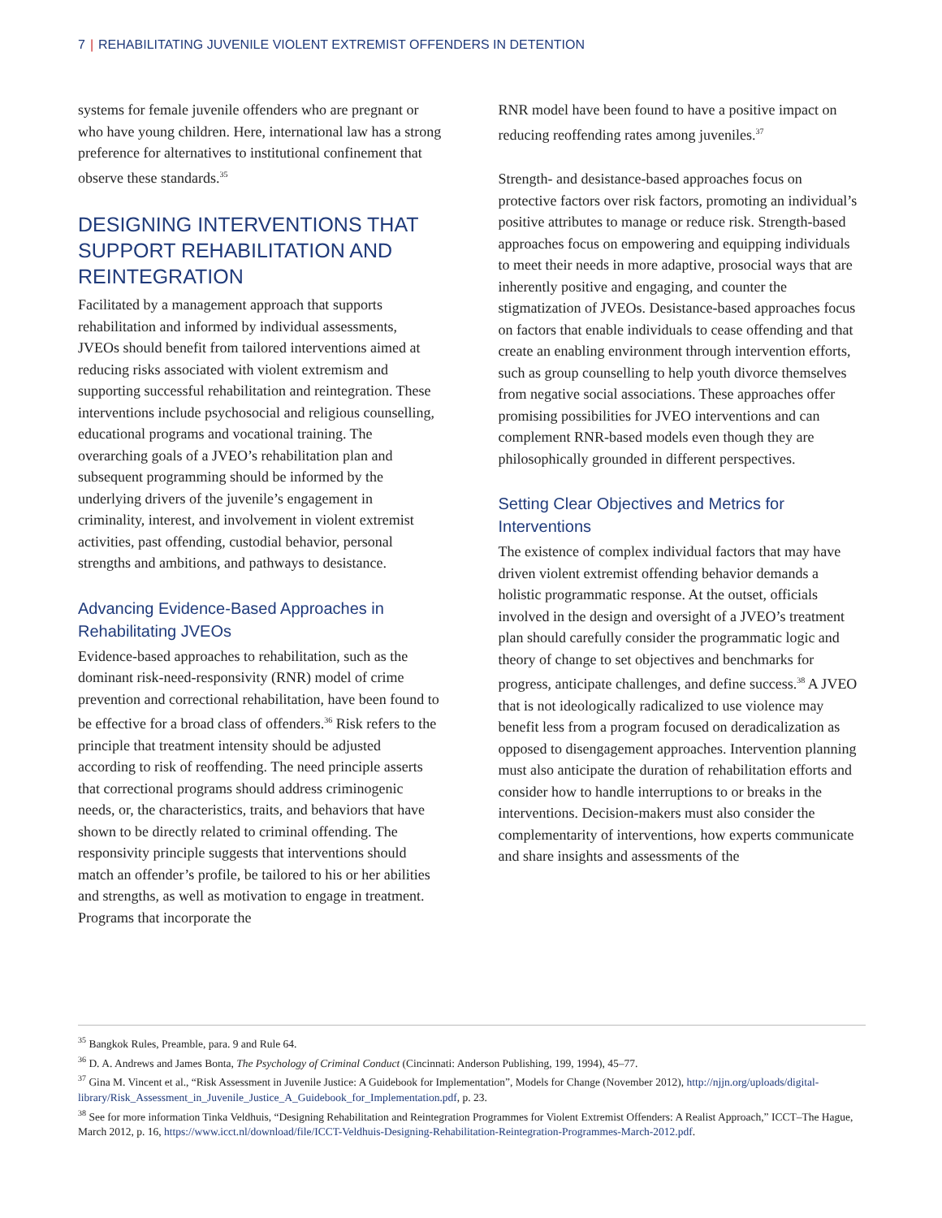7 | REHABILITATING JUVENILE VIOLENT EXTREMIST OFFENDERS IN DETENTION
systems for female juvenile offenders who are pregnant or who have young children. Here, international law has a strong preference for alternatives to institutional confinement that observe these standards.<sup>35</sup>
DESIGNING INTERVENTIONS THAT SUPPORT REHABILITATION AND REINTEGRATION
Facilitated by a management approach that supports rehabilitation and informed by individual assessments, JVEOs should benefit from tailored interventions aimed at reducing risks associated with violent extremism and supporting successful rehabilitation and reintegration. These interventions include psychosocial and religious counselling, educational programs and vocational training. The overarching goals of a JVEO’s rehabilitation plan and subsequent programming should be informed by the underlying drivers of the juvenile’s engagement in criminality, interest, and involvement in violent extremist activities, past offending, custodial behavior, personal strengths and ambitions, and pathways to desistance.
Advancing Evidence-Based Approaches in Rehabilitating JVEOs
Evidence-based approaches to rehabilitation, such as the dominant risk-need-responsivity (RNR) model of crime prevention and correctional rehabilitation, have been found to be effective for a broad class of offenders.<sup>36</sup> Risk refers to the principle that treatment intensity should be adjusted according to risk of reoffending. The need principle asserts that correctional programs should address criminogenic needs, or, the characteristics, traits, and behaviors that have shown to be directly related to criminal offending. The responsivity principle suggests that interventions should match an offender’s profile, be tailored to his or her abilities and strengths, as well as motivation to engage in treatment. Programs that incorporate the
RNR model have been found to have a positive impact on reducing reoffending rates among juveniles.<sup>37</sup>
Strength- and desistance-based approaches focus on protective factors over risk factors, promoting an individual’s positive attributes to manage or reduce risk. Strength-based approaches focus on empowering and equipping individuals to meet their needs in more adaptive, prosocial ways that are inherently positive and engaging, and counter the stigmatization of JVEOs. Desistance-based approaches focus on factors that enable individuals to cease offending and that create an enabling environment through intervention efforts, such as group counselling to help youth divorce themselves from negative social associations. These approaches offer promising possibilities for JVEO interventions and can complement RNR-based models even though they are philosophically grounded in different perspectives.
Setting Clear Objectives and Metrics for Interventions
The existence of complex individual factors that may have driven violent extremist offending behavior demands a holistic programmatic response. At the outset, officials involved in the design and oversight of a JVEO’s treatment plan should carefully consider the programmatic logic and theory of change to set objectives and benchmarks for progress, anticipate challenges, and define success.<sup>38</sup> A JVEO that is not ideologically radicalized to use violence may benefit less from a program focused on deradicalization as opposed to disengagement approaches. Intervention planning must also anticipate the duration of rehabilitation efforts and consider how to handle interruptions to or breaks in the interventions. Decision-makers must also consider the complementarity of interventions, how experts communicate and share insights and assessments of the
<sup>35</sup> Bangkok Rules, Preamble, para. 9 and Rule 64.
<sup>36</sup> D. A. Andrews and James Bonta, The Psychology of Criminal Conduct (Cincinnati: Anderson Publishing, 199, 1994), 45–77.
<sup>37</sup> Gina M. Vincent et al., “Risk Assessment in Juvenile Justice: A Guidebook for Implementation”, Models for Change (November 2012), http://njjn.org/uploads/digital-library/Risk_Assessment_in_Juvenile_Justice_A_Guidebook_for_Implementation.pdf, p. 23.
<sup>38</sup> See for more information Tinka Veldhuis, “Designing Rehabilitation and Reintegration Programmes for Violent Extremist Offenders: A Realist Approach,” ICCT–The Hague, March 2012, p. 16, https://www.icct.nl/download/file/ICCT-Veldhuis-Designing-Rehabilitation-Reintegration-Programmes-March-2012.pdf.